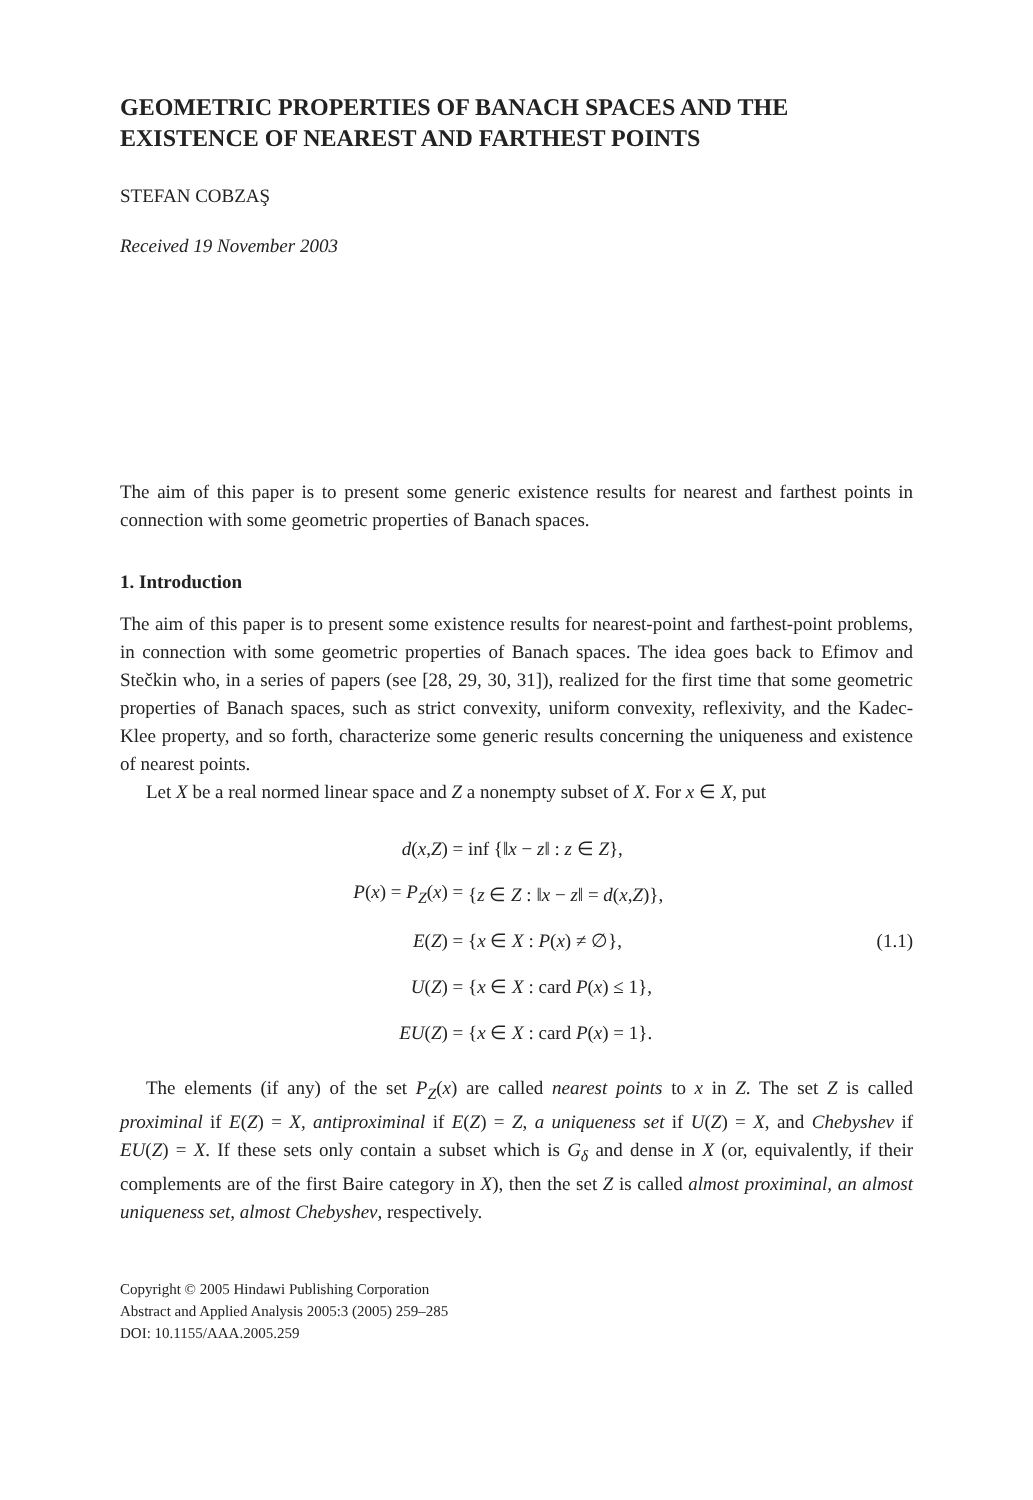GEOMETRIC PROPERTIES OF BANACH SPACES AND THE EXISTENCE OF NEAREST AND FARTHEST POINTS
STEFAN COBZAŞ
Received 19 November 2003
The aim of this paper is to present some generic existence results for nearest and farthest points in connection with some geometric properties of Banach spaces.
1. Introduction
The aim of this paper is to present some existence results for nearest-point and farthest-point problems, in connection with some geometric properties of Banach spaces. The idea goes back to Efimov and Stečkin who, in a series of papers (see [28, 29, 30, 31]), realized for the first time that some geometric properties of Banach spaces, such as strict convexity, uniform convexity, reflexivity, and the Kadec-Klee property, and so forth, characterize some generic results concerning the uniqueness and existence of nearest points.
Let X be a real normed linear space and Z a nonempty subset of X. For x ∈ X, put
d(x,Z) = inf {‖x − z‖ : z ∈ Z},
P(x) = P<sub>Z</sub>(x) = {z ∈ Z : ‖x − z‖ = d(x,Z)},
E(Z) = {x ∈ X : P(x) ≠ ∅},
U(Z) = {x ∈ X : card P(x) ≤ 1},
EU(Z) = {x ∈ X : card P(x) = 1}.
(1.1)
The elements (if any) of the set P<sub>Z</sub>(x) are called nearest points to x in Z. The set Z is called proximinal if E(Z) = X, antiproximinal if E(Z) = Z, a uniqueness set if U(Z) = X, and Chebyshev if EU(Z) = X. If these sets only contain a subset which is G<sub>δ</sub> and dense in X (or, equivalently, if their complements are of the first Baire category in X), then the set Z is called almost proximinal, an almost uniqueness set, almost Chebyshev, respectively.
Copyright © 2005 Hindawi Publishing Corporation
Abstract and Applied Analysis 2005:3 (2005) 259–285
DOI: 10.1155/AAA.2005.259